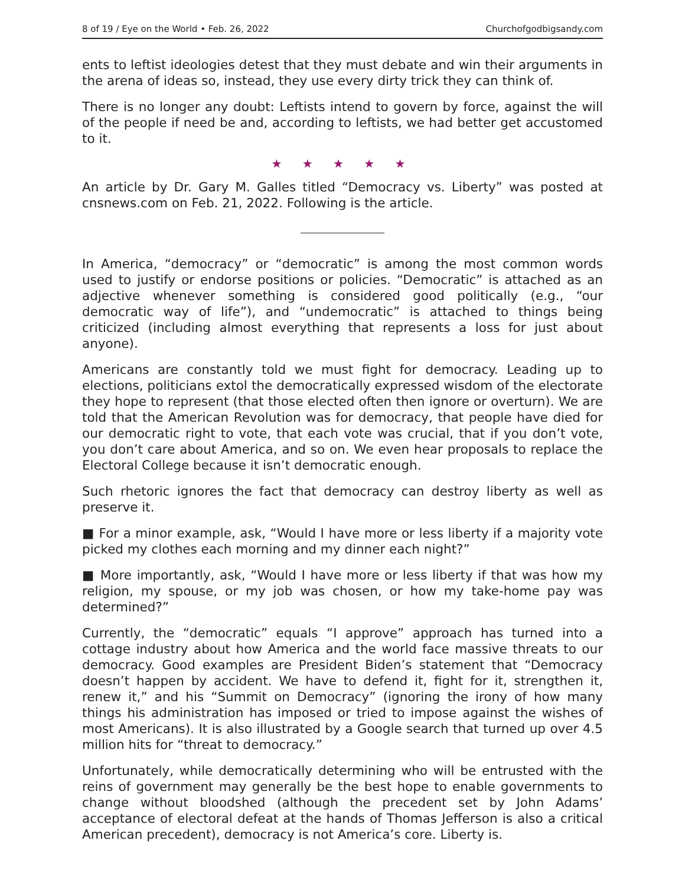8 of 19 / Eye on the World • Feb. 26, 2022 Churchofgodbigsandy.com
ents to leftist ideologies detest that they must debate and win their arguments in the arena of ideas so, instead, they use every dirty trick they can think of.
There is no longer any doubt: Leftists intend to govern by force, against the will of the people if need be and, according to leftists, we had better get accustomed to it.
★ ★ ★ ★ ★
An article by Dr. Gary M. Galles titled “Democracy vs. Liberty” was posted at cnsnews.com on Feb. 21, 2022. Following is the article.
In America, “democracy” or “democratic” is among the most common words used to justify or endorse positions or policies. “Democratic” is attached as an adjective whenever something is considered good politically (e.g., “our democratic way of life”), and “undemocratic” is attached to things being criticized (including almost everything that represents a loss for just about anyone).
Americans are constantly told we must fight for democracy. Leading up to elections, politicians extol the democratically expressed wisdom of the electorate they hope to represent (that those elected often then ignore or overturn). We are told that the American Revolution was for democracy, that people have died for our democratic right to vote, that each vote was crucial, that if you don’t vote, you don’t care about America, and so on. We even hear proposals to replace the Electoral College because it isn’t democratic enough.
Such rhetoric ignores the fact that democracy can destroy liberty as well as preserve it.
■ For a minor example, ask, “Would I have more or less liberty if a majority vote picked my clothes each morning and my dinner each night?”
■ More importantly, ask, “Would I have more or less liberty if that was how my religion, my spouse, or my job was chosen, or how my take-home pay was determined?”
Currently, the “democratic” equals “I approve” approach has turned into a cottage industry about how America and the world face massive threats to our democracy. Good examples are President Biden’s statement that “Democracy doesn’t happen by accident. We have to defend it, fight for it, strengthen it, renew it,” and his “Summit on Democracy” (ignoring the irony of how many things his administration has imposed or tried to impose against the wishes of most Americans). It is also illustrated by a Google search that turned up over 4.5 million hits for “threat to democracy.”
Unfortunately, while democratically determining who will be entrusted with the reins of government may generally be the best hope to enable governments to change without bloodshed (although the precedent set by John Adams’ acceptance of electoral defeat at the hands of Thomas Jefferson is also a critical American precedent), democracy is not America’s core. Liberty is.